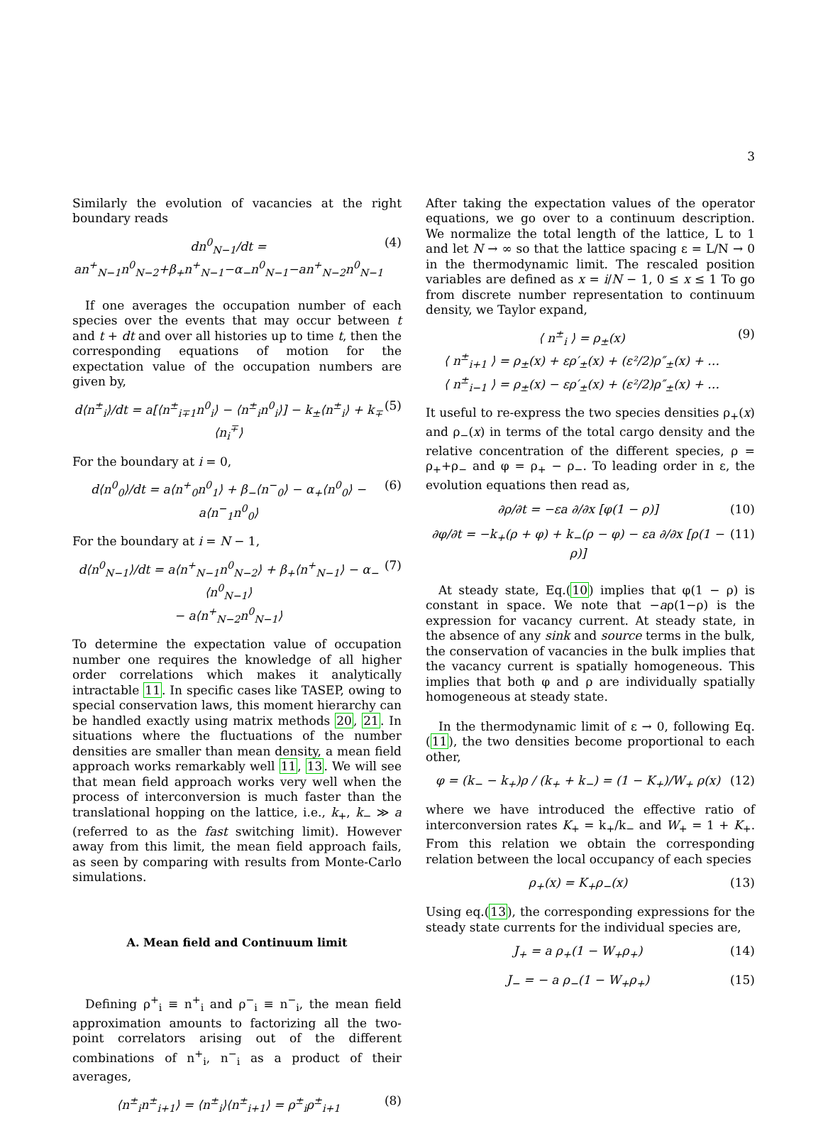3
Similarly the evolution of vacancies at the right boundary reads
dn<sup>0</sup><sub>N−1</sub>/dt = an<sup>+</sup><sub>N−1</sub>n<sup>0</sup><sub>N−2</sub>+β<sub>+</sub>n<sup>+</sup><sub>N−1</sub>−α<sub>−</sub>n<sup>0</sup><sub>N−1</sub>−an<sup>+</sup><sub>N−2</sub>n<sup>0</sup><sub>N−1</sub> (4)
If one averages the occupation number of each species over the events that may occur between t and t + dt and over all histories up to time t, then the corresponding equations of motion for the expectation value of the occupation numbers are given by,
d⟨n<sup>±</sup><sub>i</sub>⟩/dt = a[⟨n<sup>±</sup><sub>i∓1</sub>n<sup>0</sup><sub>i</sub>⟩ − ⟨n<sup>±</sup><sub>i</sub>n<sup>0</sup><sub>i</sub>⟩] − k<sub>±</sub>⟨n<sup>±</sup><sub>i</sub>⟩ + k<sub>∓</sub>⟨n<sub>i</sub><sup>∓</sup>⟩ (5)
For the boundary at i = 0,
d⟨n<sup>0</sup><sub>0</sub>⟩/dt = a⟨n<sup>+</sup><sub>0</sub>n<sup>0</sup><sub>1</sub>⟩ + β<sub>−</sub>⟨n<sup>−</sup><sub>0</sub>⟩ − α<sub>+</sub>⟨n<sup>0</sup><sub>0</sub>⟩ − a⟨n<sup>−</sup><sub>1</sub>n<sup>0</sup><sub>0</sub>⟩ (6)
For the boundary at i = N − 1,
d⟨n<sup>0</sup><sub>N−1</sub>⟩/dt = a⟨n<sup>+</sup><sub>N−1</sub>n<sup>0</sup><sub>N−2</sub>⟩ + β<sub>+</sub>⟨n<sup>+</sup><sub>N−1</sub>⟩ − α<sub>−</sub>⟨n<sup>0</sup><sub>N−1</sub>⟩
− a⟨n<sup>+</sup><sub>N−2</sub>n<sup>0</sup><sub>N−1</sub>⟩ (7)
To determine the expectation value of occupation number one requires the knowledge of all higher order correlations which makes it analytically intractable 11. In specific cases like TASEP, owing to special conservation laws, this moment hierarchy can be handled exactly using matrix methods 20, 21. In situations where the fluctuations of the number densities are smaller than mean density, a mean field approach works remarkably well 11, 13. We will see that mean field approach works very well when the process of interconversion is much faster than the translational hopping on the lattice, i.e., k<sub>+</sub>, k<sub>−</sub> ≫ a (referred to as the fast switching limit). However away from this limit, the mean field approach fails, as seen by comparing with results from Monte-Carlo simulations.
A. Mean field and Continuum limit
Defining ρ<sup>+</sup><sub>i</sub> ≡ n<sup>+</sup><sub>i</sub> and ρ<sup>−</sup><sub>i</sub> ≡ n<sup>−</sup><sub>i</sub>, the mean field approximation amounts to factorizing all the two-point correlators arising out of the different combinations of n<sup>+</sup><sub>i</sub>, n<sup>−</sup><sub>i</sub> as a product of their averages,
⟨n<sup>±</sup><sub>i</sub>n<sup>±</sup><sub>i+1</sub>⟩ = ⟨n<sup>±</sup><sub>i</sub>⟩⟨n<sup>±</sup><sub>i+1</sub>⟩ = ρ<sup>±</sup><sub>i</sub>ρ<sup>±</sup><sub>i+1</sub> (8)
After taking the expectation values of the operator equations, we go over to a continuum description. We normalize the total length of the lattice, L to 1 and let N → ∞ so that the lattice spacing ε = L/N → 0 in the thermodynamic limit. The rescaled position variables are defined as x = i/N − 1, 0 ≤ x ≤ 1 To go from discrete number representation to continuum density, we Taylor expand,
⟨ n<sup>±</sup><sub>i</sub> ⟩ = ρ<sub>±</sub>(x)
⟨ n<sup>±</sup><sub>i+1</sub> ⟩ = ρ<sub>±</sub>(x) + ερ′<sub>±</sub>(x) + (ε²/2)ρ″<sub>±</sub>(x) + …
⟨ n<sup>±</sup><sub>i−1</sub> ⟩ = ρ<sub>±</sub>(x) − ερ′<sub>±</sub>(x) + (ε²/2)ρ″<sub>±</sub>(x) + … (9)
It useful to re-express the two species densities ρ<sub>+</sub>(x) and ρ<sub>−</sub>(x) in terms of the total cargo density and the relative concentration of the different species, ρ = ρ<sub>+</sub>+ρ<sub>−</sub> and φ = ρ<sub>+</sub> − ρ<sub>−</sub>. To leading order in ε, the evolution equations then read as,
∂ρ/∂t = −εa ∂/∂x [φ(1 − ρ)] (10)
∂φ/∂t = −k<sub>+</sub>(ρ + φ) + k<sub>−</sub>(ρ − φ) − εa ∂/∂x [ρ(1 − ρ)] (11)
At steady state, Eq.(10) implies that φ(1 − ρ) is constant in space. We note that −aρ(1−ρ) is the expression for vacancy current. At steady state, in the absence of any sink and source terms in the bulk, the conservation of vacancies in the bulk implies that the vacancy current is spatially homogeneous. This implies that both φ and ρ are individually spatially homogeneous at steady state.
In the thermodynamic limit of ε → 0, following Eq.(11), the two densities become proportional to each other,
φ = (k<sub>−</sub> − k<sub>+</sub>)ρ / (k<sub>+</sub> + k<sub>−</sub>) = (1 − K<sub>+</sub>)/W<sub>+</sub> ρ(x) (12)
where we have introduced the effective ratio of interconversion rates K<sub>+</sub> = k<sub>+</sub>/k<sub>−</sub> and W<sub>+</sub> = 1 + K<sub>+</sub>. From this relation we obtain the corresponding relation between the local occupancy of each species
ρ<sub>+</sub>(x) = K<sub>+</sub>ρ<sub>−</sub>(x) (13)
Using eq.(13), the corresponding expressions for the steady state currents for the individual species are,
J<sub>+</sub> = a ρ<sub>+</sub>(1 − W<sub>+</sub>ρ<sub>+</sub>) (14)
J<sub>−</sub> = − a ρ<sub>−</sub>(1 − W<sub>+</sub>ρ<sub>+</sub>) (15)